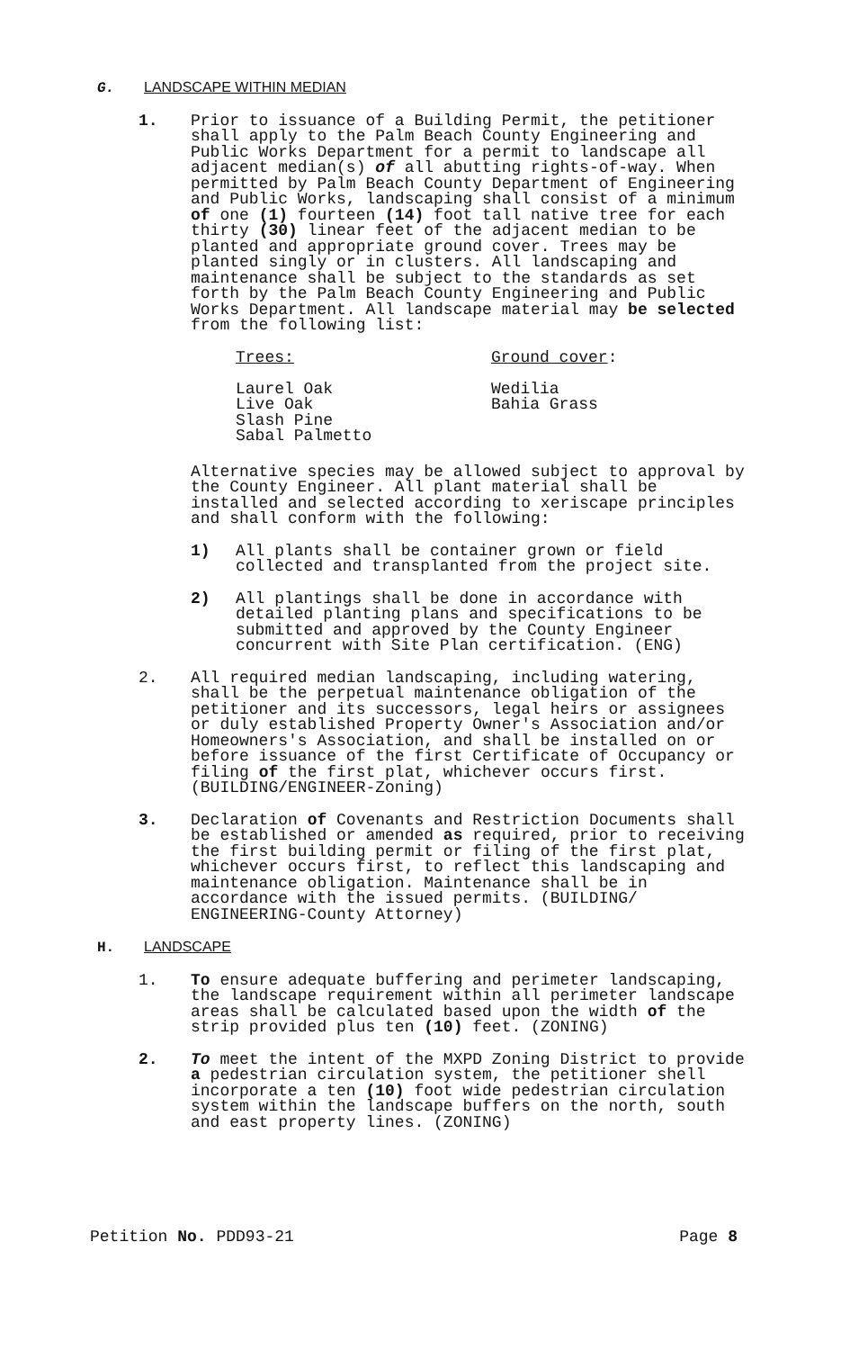G. LANDSCAPE WITHIN MEDIAN
1. Prior to issuance of a Building Permit, the petitioner shall apply to the Palm Beach County Engineering and Public Works Department for a permit to landscape all adjacent median(s) of all abutting rights-of-way. When permitted by Palm Beach County Department of Engineering and Public Works, landscaping shall consist of a minimum of one (1) fourteen (14) foot tall native tree for each thirty (30) linear feet of the adjacent median to be planted and appropriate ground cover. Trees may be planted singly or in clusters. All landscaping and maintenance shall be subject to the standards as set forth by the Palm Beach County Engineering and Public Works Department. All landscape material may be selected from the following list:
Trees:
Laurel Oak
Live Oak
Slash Pine
Sabal Palmetto
Ground cover:
Wedilia
Bahia Grass
Alternative species may be allowed subject to approval by the County Engineer. All plant material shall be installed and selected according to xeriscape principles and shall conform with the following:
1) All plants shall be container grown or field collected and transplanted from the project site.
2) All plantings shall be done in accordance with detailed planting plans and specifications to be submitted and approved by the County Engineer concurrent with Site Plan certification. (ENG)
2. All required median landscaping, including watering, shall be the perpetual maintenance obligation of the petitioner and its successors, legal heirs or assignees or duly established Property Owner's Association and/or Homeowners's Association, and shall be installed on or before issuance of the first Certificate of Occupancy or filing of the first plat, whichever occurs first. (BUILDING/ENGINEER-Zoning)
3. Declaration of Covenants and Restriction Documents shall be established or amended as required, prior to receiving the first building permit or filing of the first plat, whichever occurs first, to reflect this landscaping and maintenance obligation. Maintenance shall be in accordance with the issued permits. (BUILDING/ ENGINEERING-County Attorney)
H. LANDSCAPE
1. To ensure adequate buffering and perimeter landscaping, the landscape requirement within all perimeter landscape areas shall be calculated based upon the width of the strip provided plus ten (10) feet. (ZONING)
2. To meet the intent of the MXPD Zoning District to provide a pedestrian circulation system, the petitioner shell incorporate a ten (10) foot wide pedestrian circulation system within the landscape buffers on the north, south and east property lines. (ZONING)
Petition No. PDD93-21 Page 8